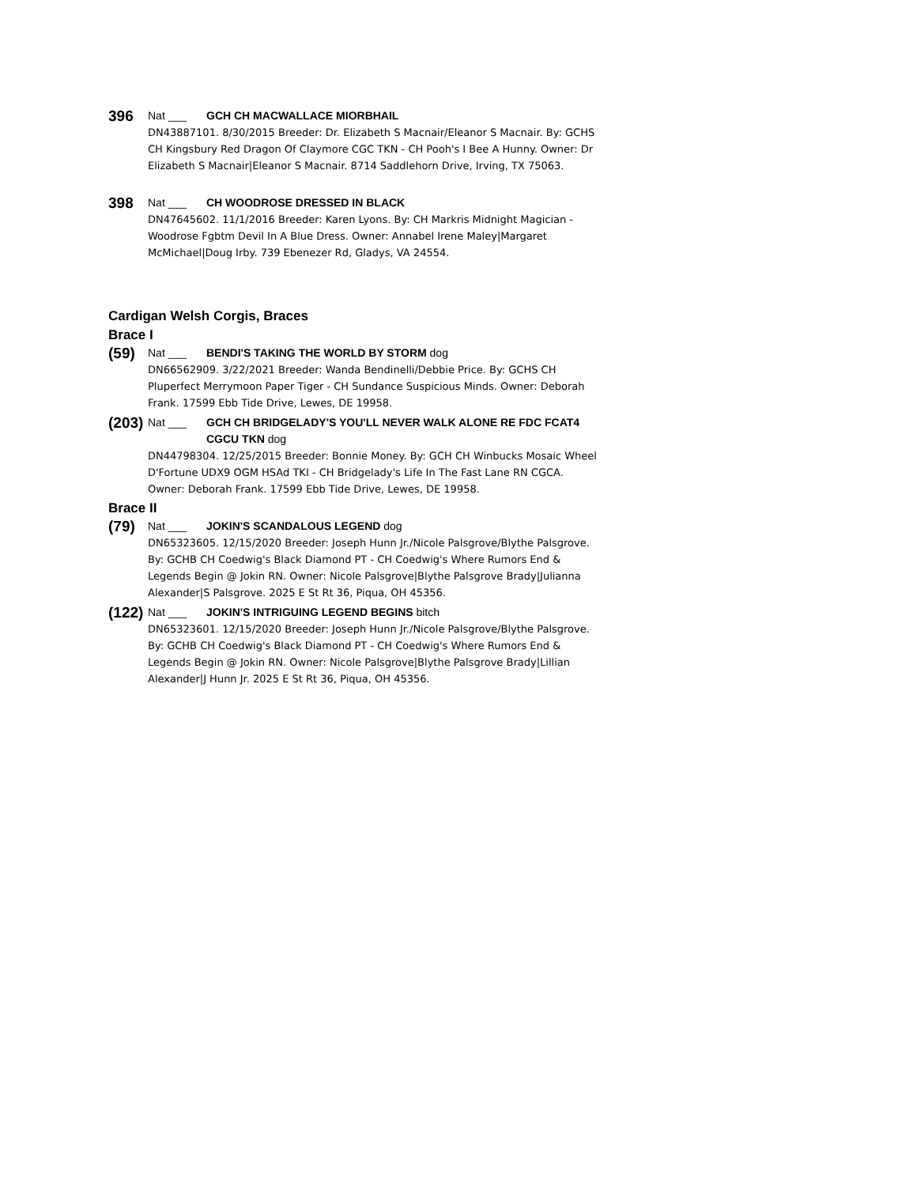396
Nat ___ GCH CH MACWALLACE MIORBHAIL
DN43887101. 8/30/2015 Breeder: Dr. Elizabeth S Macnair/Eleanor S Macnair. By: GCHS CH Kingsbury Red Dragon Of Claymore CGC TKN - CH Pooh's I Bee A Hunny. Owner: Dr Elizabeth S Macnair|Eleanor S Macnair. 8714 Saddlehorn Drive, Irving, TX 75063.
398
Nat ___ CH WOODROSE DRESSED IN BLACK
DN47645602. 11/1/2016 Breeder: Karen Lyons. By: CH Markris Midnight Magician - Woodrose Fgbtm Devil In A Blue Dress. Owner: Annabel Irene Maley|Margaret McMichael|Doug Irby. 739 Ebenezer Rd, Gladys, VA 24554.
Cardigan Welsh Corgis, Braces
Brace I
(59)
Nat ___ BENDI'S TAKING THE WORLD BY STORM dog
DN66562909. 3/22/2021 Breeder: Wanda Bendinelli/Debbie Price. By: GCHS CH Pluperfect Merrymoon Paper Tiger - CH Sundance Suspicious Minds. Owner: Deborah Frank. 17599 Ebb Tide Drive, Lewes, DE 19958.
(203)
Nat ___ GCH CH BRIDGELADY'S YOU'LL NEVER WALK ALONE RE FDC FCAT4 CGCU TKN dog
DN44798304. 12/25/2015 Breeder: Bonnie Money. By: GCH CH Winbucks Mosaic Wheel D'Fortune UDX9 OGM HSAd TKI - CH Bridgelady's Life In The Fast Lane RN CGCA. Owner: Deborah Frank. 17599 Ebb Tide Drive, Lewes, DE 19958.
Brace II
(79)
Nat ___ JOKIN'S SCANDALOUS LEGEND dog
DN65323605. 12/15/2020 Breeder: Joseph Hunn Jr./Nicole Palsgrove/Blythe Palsgrove. By: GCHB CH Coedwig's Black Diamond PT - CH Coedwig's Where Rumors End & Legends Begin @ Jokin RN. Owner: Nicole Palsgrove|Blythe Palsgrove Brady|Julianna Alexander|S Palsgrove. 2025 E St Rt 36, Piqua, OH 45356.
(122)
Nat ___ JOKIN'S INTRIGUING LEGEND BEGINS bitch
DN65323601. 12/15/2020 Breeder: Joseph Hunn Jr./Nicole Palsgrove/Blythe Palsgrove. By: GCHB CH Coedwig's Black Diamond PT - CH Coedwig's Where Rumors End & Legends Begin @ Jokin RN. Owner: Nicole Palsgrove|Blythe Palsgrove Brady|Lillian Alexander|J Hunn Jr. 2025 E St Rt 36, Piqua, OH 45356.